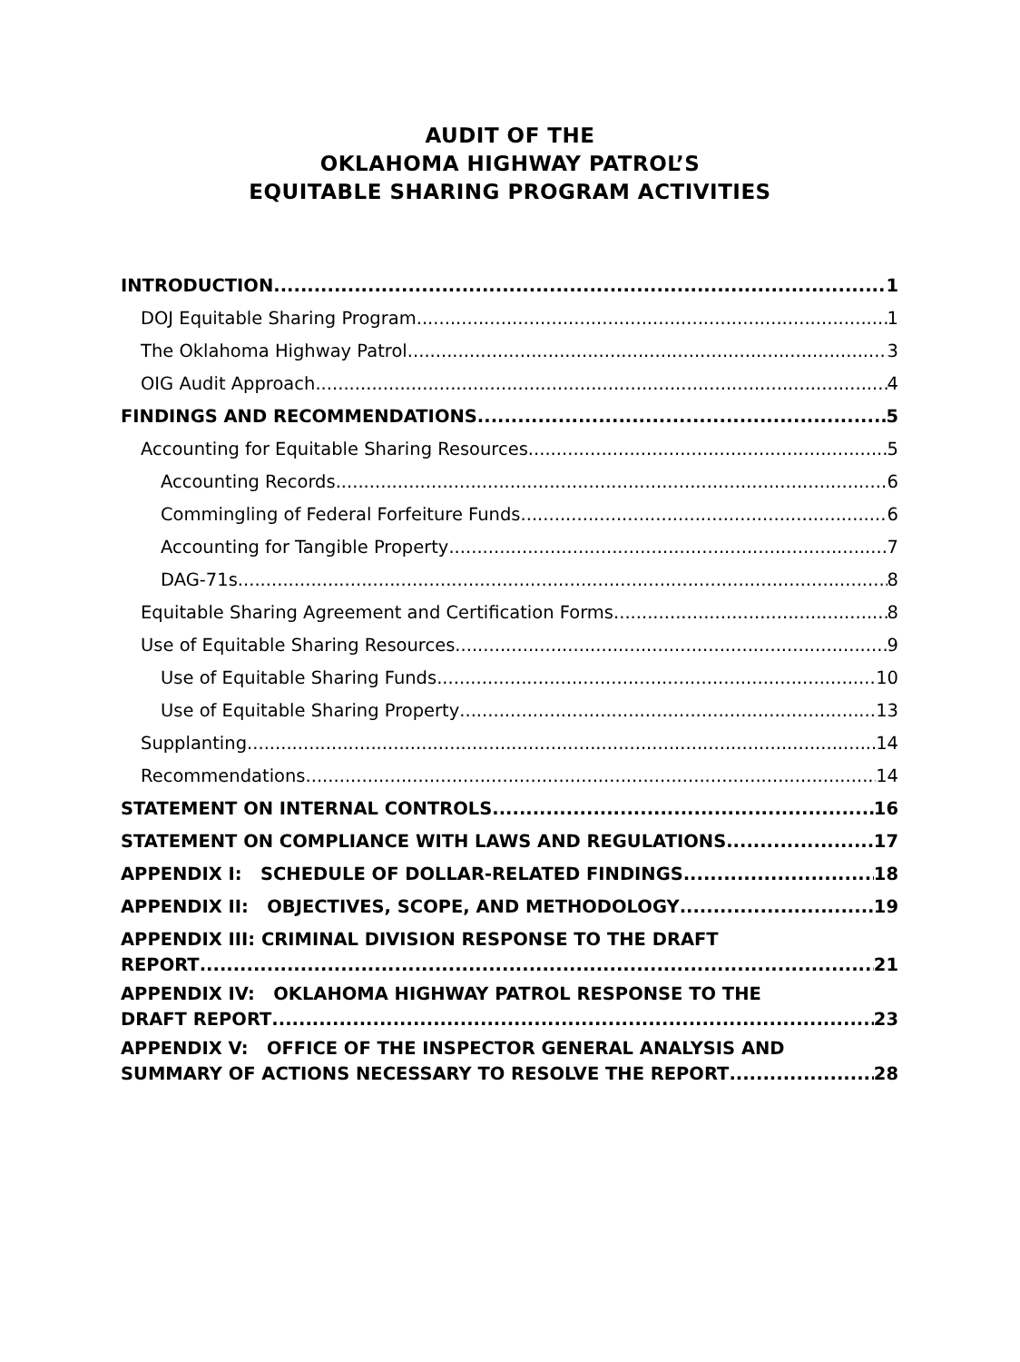AUDIT OF THE
OKLAHOMA HIGHWAY PATROL’S
EQUITABLE SHARING PROGRAM ACTIVITIES
INTRODUCTION 1
DOJ Equitable Sharing Program 1
The Oklahoma Highway Patrol 3
OIG Audit Approach 4
FINDINGS AND RECOMMENDATIONS 5
Accounting for Equitable Sharing Resources 5
Accounting Records 6
Commingling of Federal Forfeiture Funds 6
Accounting for Tangible Property 7
DAG-71s 8
Equitable Sharing Agreement and Certification Forms 8
Use of Equitable Sharing Resources 9
Use of Equitable Sharing Funds 10
Use of Equitable Sharing Property 13
Supplanting 14
Recommendations 14
STATEMENT ON INTERNAL CONTROLS 16
STATEMENT ON COMPLIANCE WITH LAWS AND REGULATIONS 17
APPENDIX I: SCHEDULE OF DOLLAR-RELATED FINDINGS 18
APPENDIX II: OBJECTIVES, SCOPE, AND METHODOLOGY 19
APPENDIX III: CRIMINAL DIVISION RESPONSE TO THE DRAFT
REPORT 21
APPENDIX IV: OKLAHOMA HIGHWAY PATROL RESPONSE TO THE
DRAFT REPORT 23
APPENDIX V: OFFICE OF THE INSPECTOR GENERAL ANALYSIS AND
SUMMARY OF ACTIONS NECESSARY TO RESOLVE THE REPORT 28